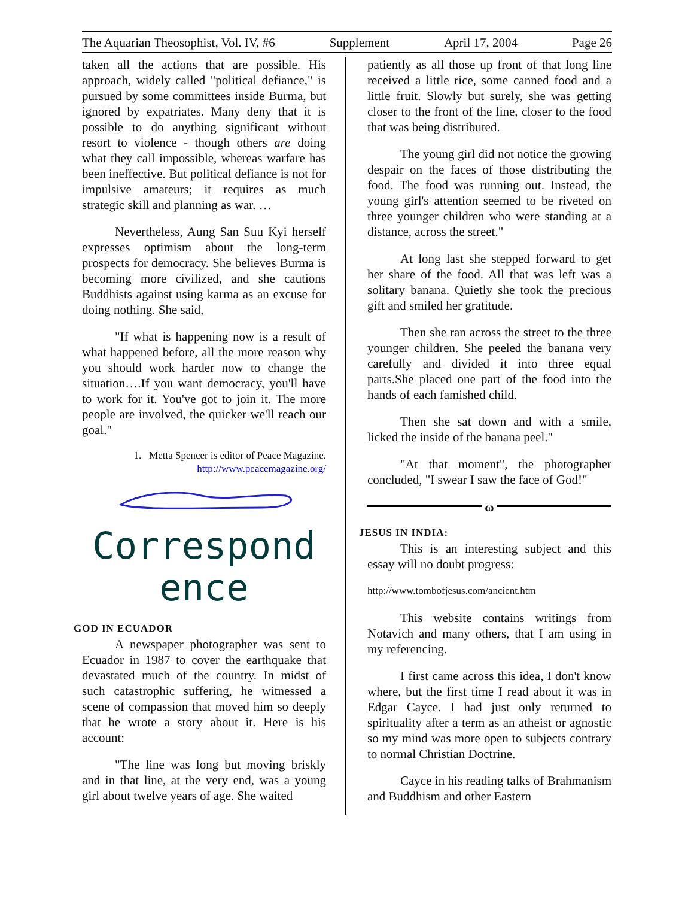The Aquarian Theosophist, Vol. IV, #6 Supplement April 17, 2004 Page 26
taken all the actions that are possible. His approach, widely called "political defiance," is pursued by some committees inside Burma, but ignored by expatriates. Many deny that it is possible to do anything significant without resort to violence - though others are doing what they call impossible, whereas warfare has been ineffective. But political defiance is not for impulsive amateurs; it requires as much strategic skill and planning as war. …
Nevertheless, Aung San Suu Kyi herself expresses optimism about the long-term prospects for democracy. She believes Burma is becoming more civilized, and she cautions Buddhists against using karma as an excuse for doing nothing. She said,
"If what is happening now is a result of what happened before, all the more reason why you should work harder now to change the situation….If you want democracy, you'll have to work for it. You've got to join it. The more people are involved, the quicker we'll reach our goal."
1. Metta Spencer is editor of Peace Magazine.
http://www.peacemagazine.org/
Correspond
ence
GOD IN ECUADOR
A newspaper photographer was sent to Ecuador in 1987 to cover the earthquake that devastated much of the country. In midst of such catastrophic suffering, he witnessed a scene of compassion that moved him so deeply that he wrote a story about it. Here is his account:
"The line was long but moving briskly and in that line, at the very end, was a young girl about twelve years of age. She waited
patiently as all those up front of that long line received a little rice, some canned food and a little fruit. Slowly but surely, she was getting closer to the front of the line, closer to the food that was being distributed.
The young girl did not notice the growing despair on the faces of those distributing the food. The food was running out. Instead, the young girl's attention seemed to be riveted on three younger children who were standing at a distance, across the street."
At long last she stepped forward to get her share of the food. All that was left was a solitary banana. Quietly she took the precious gift and smiled her gratitude.
Then she ran across the street to the three younger children. She peeled the banana very carefully and divided it into three equal parts.She placed one part of the food into the hands of each famished child.
Then she sat down and with a smile, licked the inside of the banana peel."
"At that moment", the photographer concluded, "I swear I saw the face of God!"
ω
JESUS IN INDIA:
This is an interesting subject and this essay will no doubt progress:
http://www.tombofjesus.com/ancient.htm
This website contains writings from Notavich and many others, that I am using in my referencing.
I first came across this idea, I don't know where, but the first time I read about it was in Edgar Cayce. I had just only returned to spirituality after a term as an atheist or agnostic so my mind was more open to subjects contrary to normal Christian Doctrine.
Cayce in his reading talks of Brahmanism and Buddhism and other Eastern